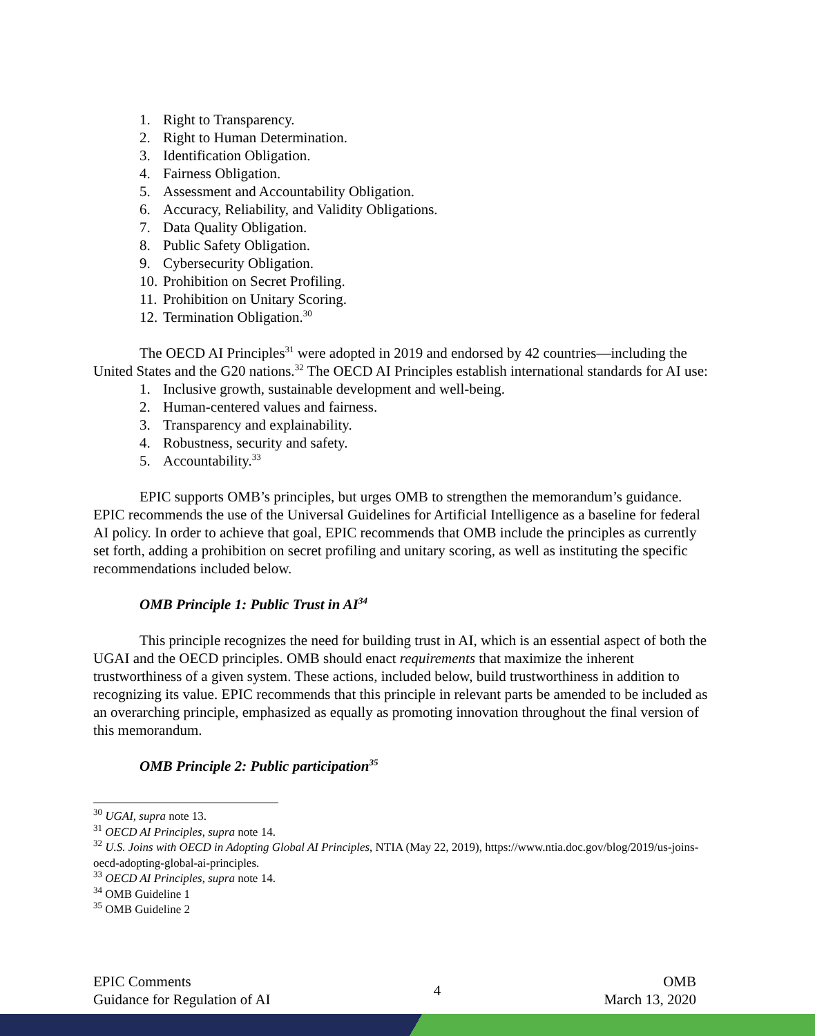1. Right to Transparency.
2. Right to Human Determination.
3. Identification Obligation.
4. Fairness Obligation.
5. Assessment and Accountability Obligation.
6. Accuracy, Reliability, and Validity Obligations.
7. Data Quality Obligation.
8. Public Safety Obligation.
9. Cybersecurity Obligation.
10. Prohibition on Secret Profiling.
11. Prohibition on Unitary Scoring.
12. Termination Obligation.<sup>30</sup>
The OECD AI Principles<sup>31</sup> were adopted in 2019 and endorsed by 42 countries—including the United States and the G20 nations.<sup>32</sup> The OECD AI Principles establish international standards for AI use:
1. Inclusive growth, sustainable development and well-being.
2. Human-centered values and fairness.
3. Transparency and explainability.
4. Robustness, security and safety.
5. Accountability.<sup>33</sup>
EPIC supports OMB’s principles, but urges OMB to strengthen the memorandum’s guidance. EPIC recommends the use of the Universal Guidelines for Artificial Intelligence as a baseline for federal AI policy. In order to achieve that goal, EPIC recommends that OMB include the principles as currently set forth, adding a prohibition on secret profiling and unitary scoring, as well as instituting the specific recommendations included below.
OMB Principle 1: Public Trust in AI<sup>34</sup>
This principle recognizes the need for building trust in AI, which is an essential aspect of both the UGAI and the OECD principles. OMB should enact requirements that maximize the inherent trustworthiness of a given system. These actions, included below, build trustworthiness in addition to recognizing its value. EPIC recommends that this principle in relevant parts be amended to be included as an overarching principle, emphasized as equally as promoting innovation throughout the final version of this memorandum.
OMB Principle 2: Public participation<sup>35</sup>
<sup>30</sup> UGAI, supra note 13.
<sup>31</sup> OECD AI Principles, supra note 14.
<sup>32</sup> U.S. Joins with OECD in Adopting Global AI Principles, NTIA (May 22, 2019), https://www.ntia.doc.gov/blog/2019/us-joins-oecd-adopting-global-ai-principles.
<sup>33</sup> OECD AI Principles, supra note 14.
<sup>34</sup> OMB Guideline 1
<sup>35</sup> OMB Guideline 2
EPIC Comments
Guidance for Regulation of AI
4
OMB
March 13, 2020